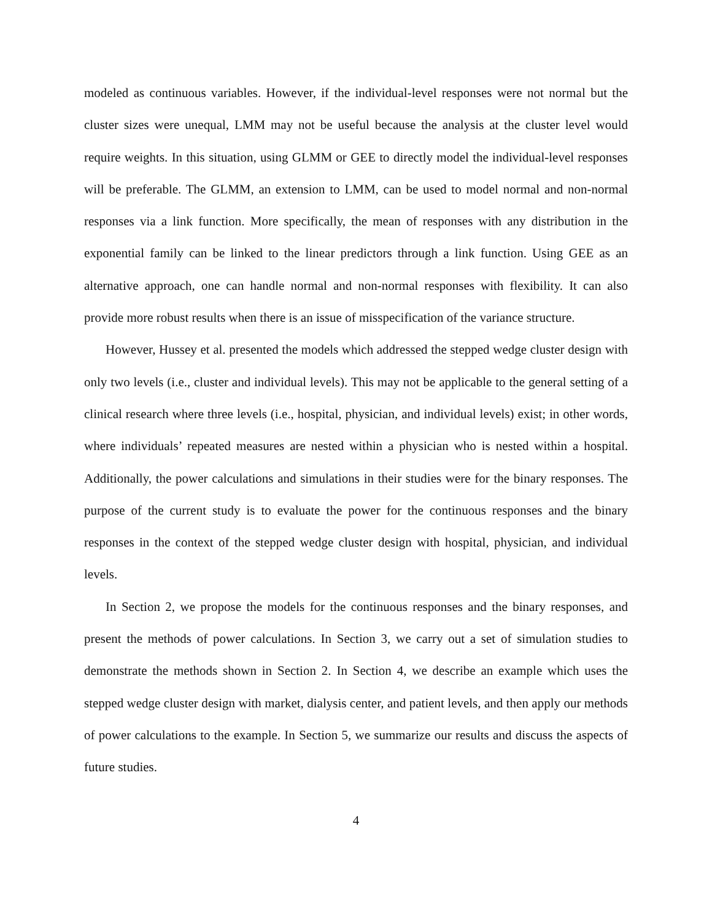modeled as continuous variables. However, if the individual-level responses were not normal but the cluster sizes were unequal, LMM may not be useful because the analysis at the cluster level would require weights. In this situation, using GLMM or GEE to directly model the individual-level responses will be preferable. The GLMM, an extension to LMM, can be used to model normal and non-normal responses via a link function. More specifically, the mean of responses with any distribution in the exponential family can be linked to the linear predictors through a link function. Using GEE as an alternative approach, one can handle normal and non-normal responses with flexibility. It can also provide more robust results when there is an issue of misspecification of the variance structure.
However, Hussey et al. presented the models which addressed the stepped wedge cluster design with only two levels (i.e., cluster and individual levels). This may not be applicable to the general setting of a clinical research where three levels (i.e., hospital, physician, and individual levels) exist; in other words, where individuals’ repeated measures are nested within a physician who is nested within a hospital. Additionally, the power calculations and simulations in their studies were for the binary responses. The purpose of the current study is to evaluate the power for the continuous responses and the binary responses in the context of the stepped wedge cluster design with hospital, physician, and individual levels.
In Section 2, we propose the models for the continuous responses and the binary responses, and present the methods of power calculations. In Section 3, we carry out a set of simulation studies to demonstrate the methods shown in Section 2. In Section 4, we describe an example which uses the stepped wedge cluster design with market, dialysis center, and patient levels, and then apply our methods of power calculations to the example. In Section 5, we summarize our results and discuss the aspects of future studies.
4